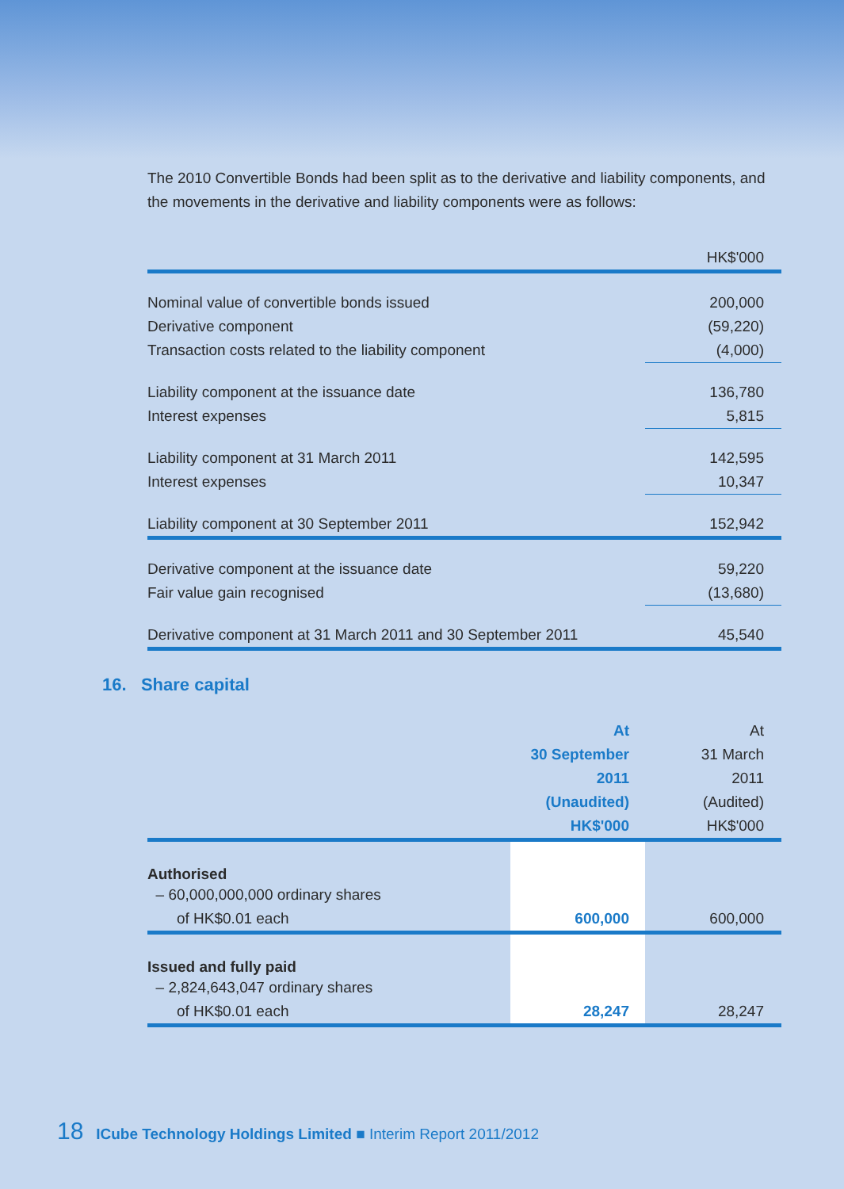The 2010 Convertible Bonds had been split as to the derivative and liability components, and the movements in the derivative and liability components were as follows:
| | HK$'000 |
| Nominal value of convertible bonds issued | 200,000 |
| Derivative component | (59,220) |
| Transaction costs related to the liability component | (4,000) |
| Liability component at the issuance date | 136,780 |
| Interest expenses | 5,815 |
| Liability component at 31 March 2011 | 142,595 |
| Interest expenses | 10,347 |
| Liability component at 30 September 2011 | 152,942 |
| Derivative component at the issuance date | 59,220 |
| Fair value gain recognised | (13,680) |
| Derivative component at 31 March 2011 and 30 September 2011 | 45,540 |
16. Share capital
| | At 30 September 2011 (Unaudited) HK$'000 | At 31 March 2011 (Audited) HK$'000 |
| Authorised | | |
| – 60,000,000,000 ordinary shares | | |
| of HK$0.01 each | 600,000 | 600,000 |
| Issued and fully paid | | |
| – 2,824,643,047 ordinary shares | | |
| of HK$0.01 each | 28,247 | 28,247 |
18 ICube Technology Holdings Limited ■ Interim Report 2011/2012